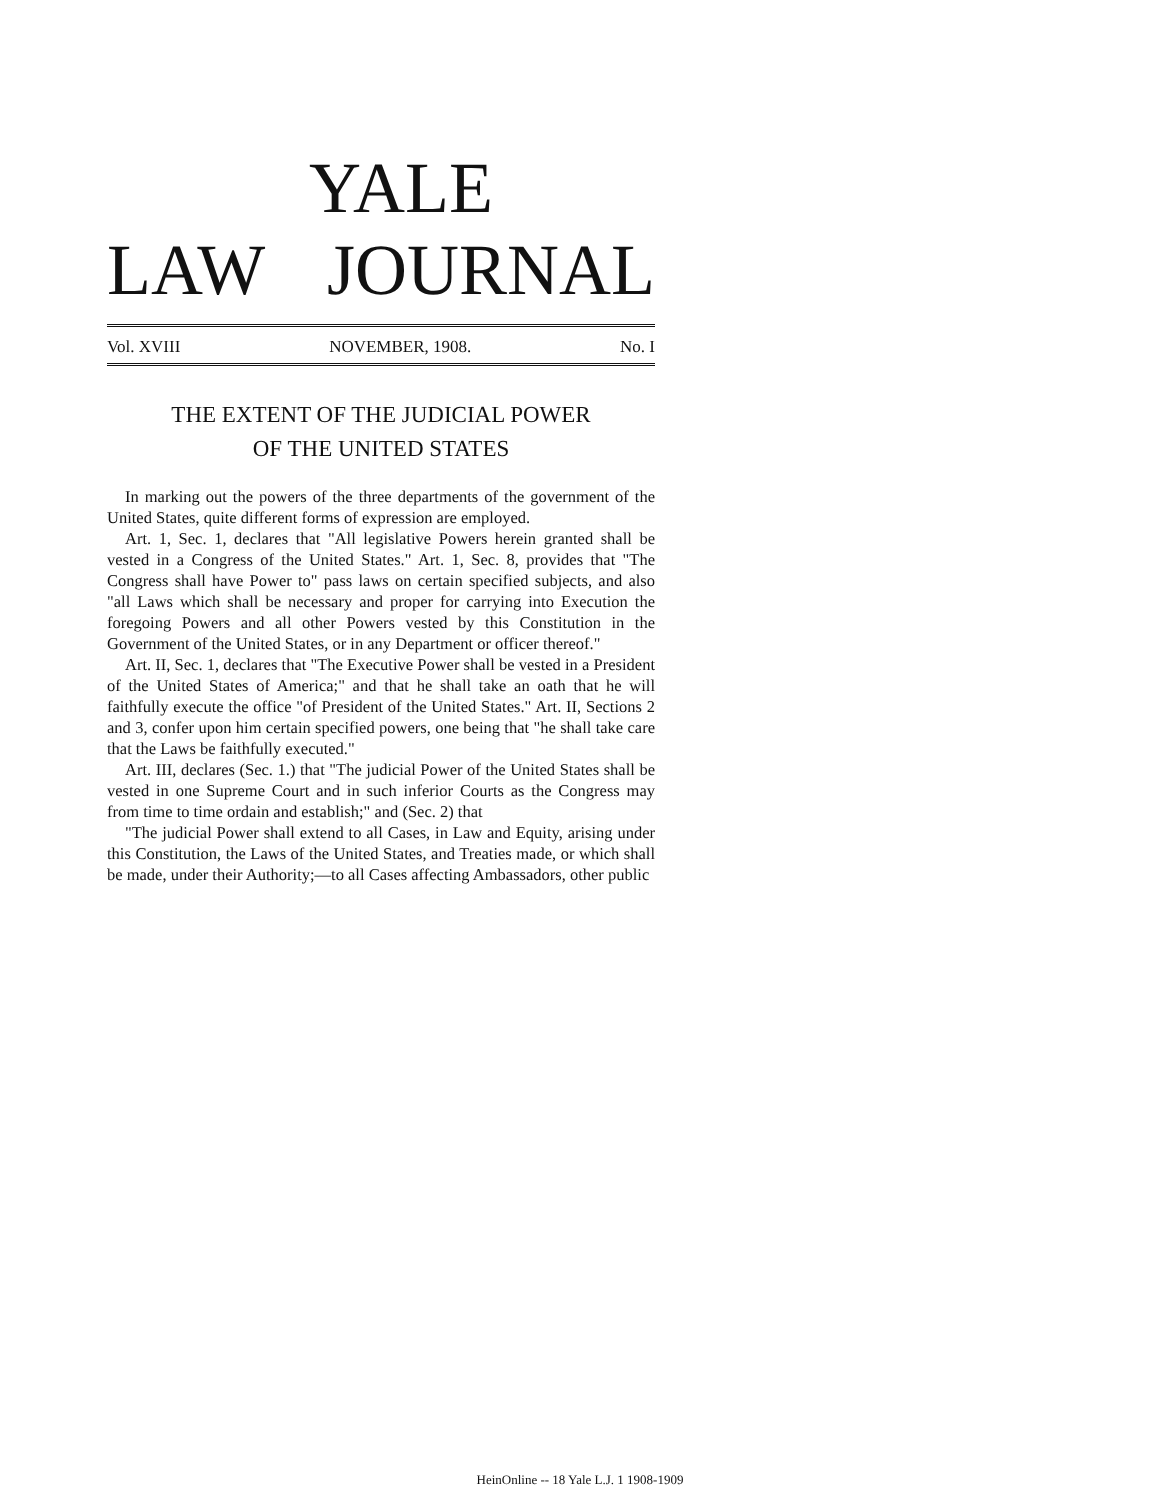YALE
LAW JOURNAL
Vol. XVIII NOVEMBER, 1908. No. I
THE EXTENT OF THE JUDICIAL POWER
OF THE UNITED STATES
In marking out the powers of the three departments of the government of the United States, quite different forms of expression are employed.
Art. 1, Sec. 1, declares that "All legislative Powers herein granted shall be vested in a Congress of the United States." Art. 1, Sec. 8, provides that "The Congress shall have Power to" pass laws on certain specified subjects, and also "all Laws which shall be necessary and proper for carrying into Execution the foregoing Powers and all other Powers vested by this Constitution in the Government of the United States, or in any Department or officer thereof."
Art. II, Sec. 1, declares that "The Executive Power shall be vested in a President of the United States of America;" and that he shall take an oath that he will faithfully execute the office "of President of the United States." Art. II, Sections 2 and 3, confer upon him certain specified powers, one being that "he shall take care that the Laws be faithfully executed."
Art. III, declares (Sec. 1.) that "The judicial Power of the United States shall be vested in one Supreme Court and in such inferior Courts as the Congress may from time to time ordain and establish;" and (Sec. 2) that
"The judicial Power shall extend to all Cases, in Law and Equity, arising under this Constitution, the Laws of the United States, and Treaties made, or which shall be made, under their Authority;—to all Cases affecting Ambassadors, other public
HeinOnline -- 18 Yale L.J. 1 1908-1909